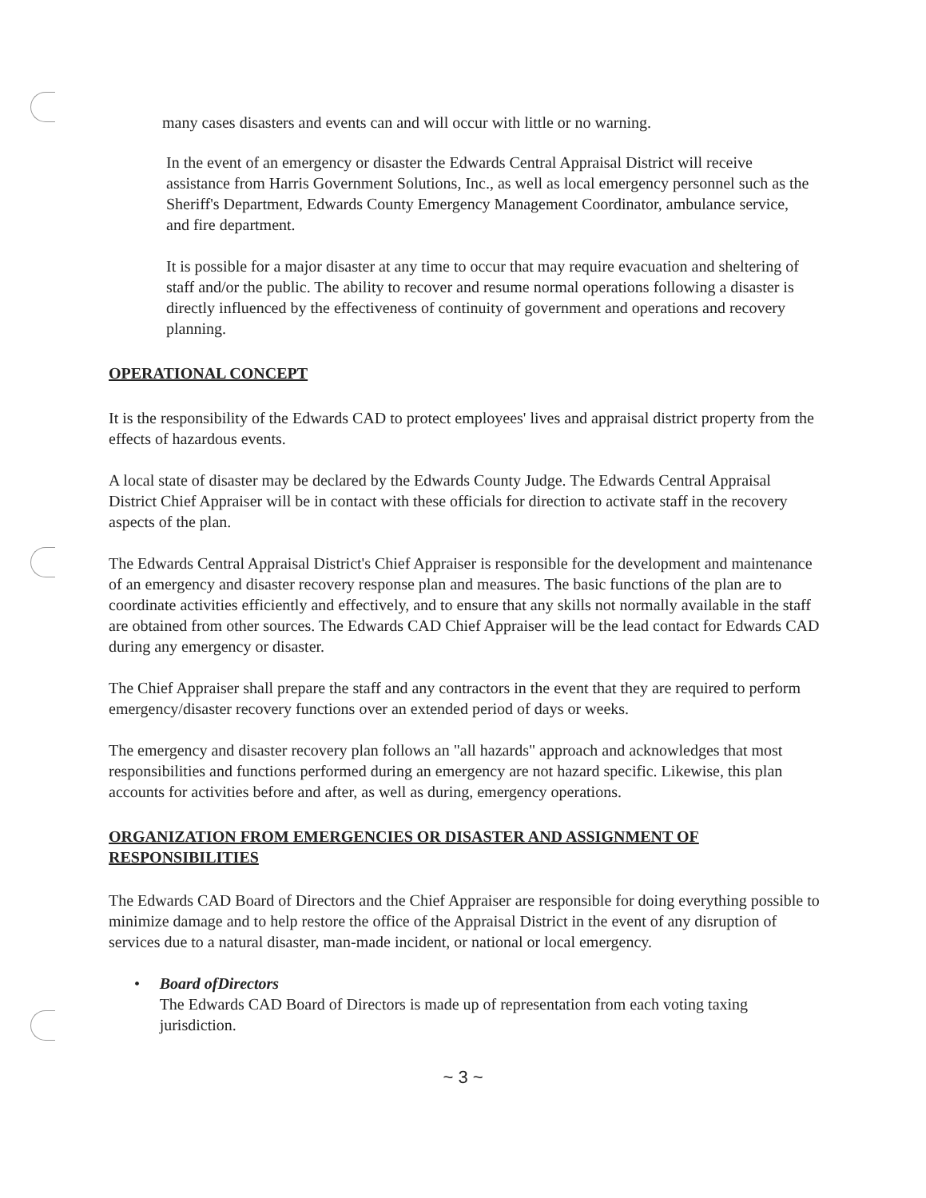many cases disasters and events can and will occur with little or no warning.
In the event of an emergency or disaster the Edwards Central Appraisal District will receive assistance from Harris Government Solutions, Inc., as well as local emergency personnel such as the Sheriff's Department, Edwards County Emergency Management Coordinator, ambulance service, and fire department.
It is possible for a major disaster at any time to occur that may require evacuation and sheltering of staff and/or the public. The ability to recover and resume normal operations following a disaster is directly influenced by the effectiveness of continuity of government and operations and recovery planning.
OPERATIONAL CONCEPT
It is the responsibility of the Edwards CAD to protect employees' lives and appraisal district property from the effects of hazardous events.
A local state of disaster may be declared by the Edwards County Judge. The Edwards Central Appraisal District Chief Appraiser will be in contact with these officials for direction to activate staff in the recovery aspects of the plan.
The Edwards Central Appraisal District's Chief Appraiser is responsible for the development and maintenance of an emergency and disaster recovery response plan and measures. The basic functions of the plan are to coordinate activities efficiently and effectively, and to ensure that any skills not normally available in the staff are obtained from other sources. The Edwards CAD Chief Appraiser will be the lead contact for Edwards CAD during any emergency or disaster.
The Chief Appraiser shall prepare the staff and any contractors in the event that they are required to perform emergency/disaster recovery functions over an extended period of days or weeks.
The emergency and disaster recovery plan follows an "all hazards" approach and acknowledges that most responsibilities and functions performed during an emergency are not hazard specific. Likewise, this plan accounts for activities before and after, as well as during, emergency operations.
ORGANIZATION FROM EMERGENCIES OR DISASTER AND ASSIGNMENT OF RESPONSIBILITIES
The Edwards CAD Board of Directors and the Chief Appraiser are responsible for doing everything possible to minimize damage and to help restore the office of the Appraisal District in the event of any disruption of services due to a natural disaster, man-made incident, or national or local emergency.
• Board ofDirectors
The Edwards CAD Board of Directors is made up of representation from each voting taxing jurisdiction.
~ 3 ~